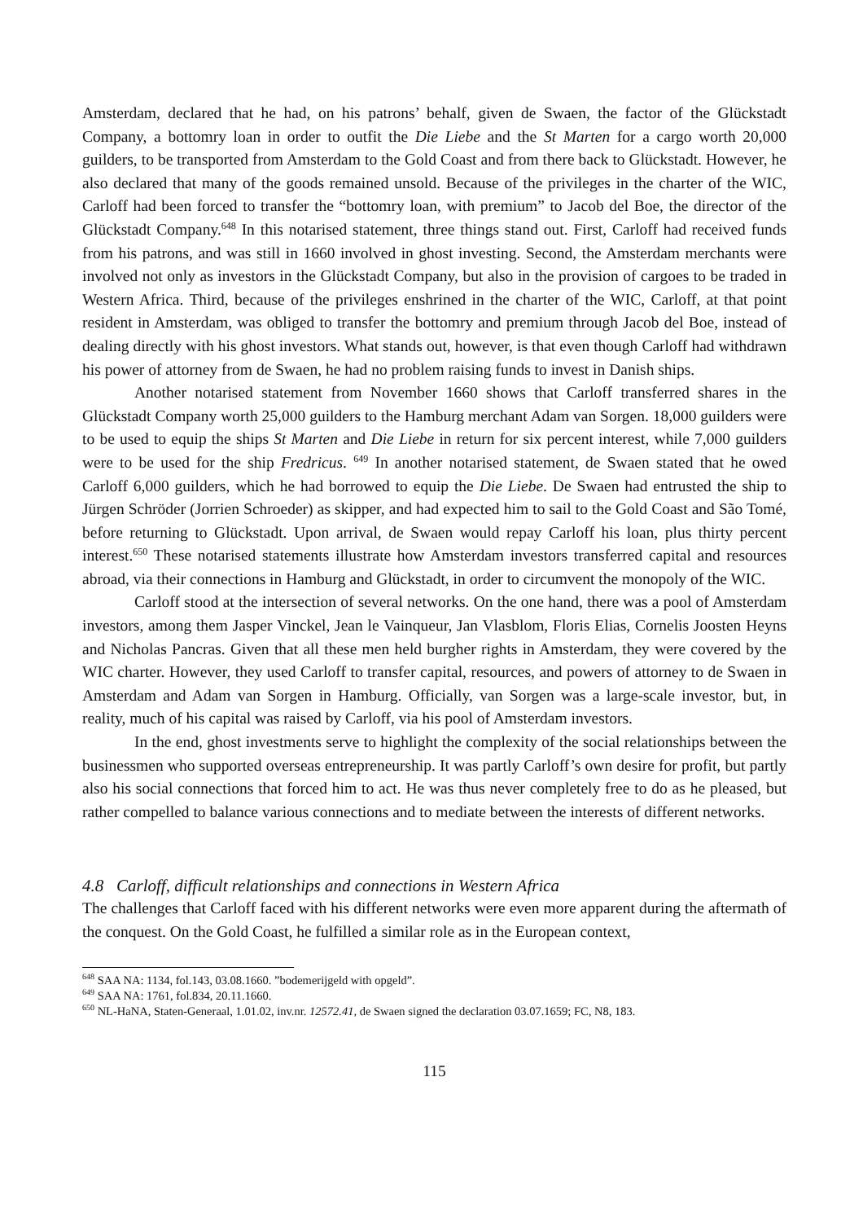Amsterdam, declared that he had, on his patrons’ behalf, given de Swaen, the factor of the Glückstadt Company, a bottomry loan in order to outfit the Die Liebe and the St Marten for a cargo worth 20,000 guilders, to be transported from Amsterdam to the Gold Coast and from there back to Glückstadt. However, he also declared that many of the goods remained unsold. Because of the privileges in the charter of the WIC, Carloff had been forced to transfer the “bottomry loan, with premium” to Jacob del Boe, the director of the Glückstadt Company.<sup>648</sup> In this notarised statement, three things stand out. First, Carloff had received funds from his patrons, and was still in 1660 involved in ghost investing. Second, the Amsterdam merchants were involved not only as investors in the Glückstadt Company, but also in the provision of cargoes to be traded in Western Africa. Third, because of the privileges enshrined in the charter of the WIC, Carloff, at that point resident in Amsterdam, was obliged to transfer the bottomry and premium through Jacob del Boe, instead of dealing directly with his ghost investors. What stands out, however, is that even though Carloff had withdrawn his power of attorney from de Swaen, he had no problem raising funds to invest in Danish ships.
Another notarised statement from November 1660 shows that Carloff transferred shares in the Glückstadt Company worth 25,000 guilders to the Hamburg merchant Adam van Sorgen. 18,000 guilders were to be used to equip the ships St Marten and Die Liebe in return for six percent interest, while 7,000 guilders were to be used for the ship Fredricus. <sup>649</sup> In another notarised statement, de Swaen stated that he owed Carloff 6,000 guilders, which he had borrowed to equip the Die Liebe. De Swaen had entrusted the ship to Jürgen Schröder (Jorrien Schroeder) as skipper, and had expected him to sail to the Gold Coast and São Tomé, before returning to Glückstadt. Upon arrival, de Swaen would repay Carloff his loan, plus thirty percent interest.<sup>650</sup> These notarised statements illustrate how Amsterdam investors transferred capital and resources abroad, via their connections in Hamburg and Glückstadt, in order to circumvent the monopoly of the WIC.
Carloff stood at the intersection of several networks. On the one hand, there was a pool of Amsterdam investors, among them Jasper Vinckel, Jean le Vainqueur, Jan Vlasblom, Floris Elias, Cornelis Joosten Heyns and Nicholas Pancras. Given that all these men held burgher rights in Amsterdam, they were covered by the WIC charter. However, they used Carloff to transfer capital, resources, and powers of attorney to de Swaen in Amsterdam and Adam van Sorgen in Hamburg. Officially, van Sorgen was a large-scale investor, but, in reality, much of his capital was raised by Carloff, via his pool of Amsterdam investors.
In the end, ghost investments serve to highlight the complexity of the social relationships between the businessmen who supported overseas entrepreneurship. It was partly Carloff’s own desire for profit, but partly also his social connections that forced him to act. He was thus never completely free to do as he pleased, but rather compelled to balance various connections and to mediate between the interests of different networks.
4.8 Carloff, difficult relationships and connections in Western Africa
The challenges that Carloff faced with his different networks were even more apparent during the aftermath of the conquest. On the Gold Coast, he fulfilled a similar role as in the European context,
<sup>648</sup> SAA NA: 1134, fol.143, 03.08.1660. ”bodemerijgeld with opgeld”.
<sup>649</sup> SAA NA: 1761, fol.834, 20.11.1660.
<sup>650</sup> NL-HaNA, Staten-Generaal, 1.01.02, inv.nr. 12572.41, de Swaen signed the declaration 03.07.1659; FC, N8, 183.
115